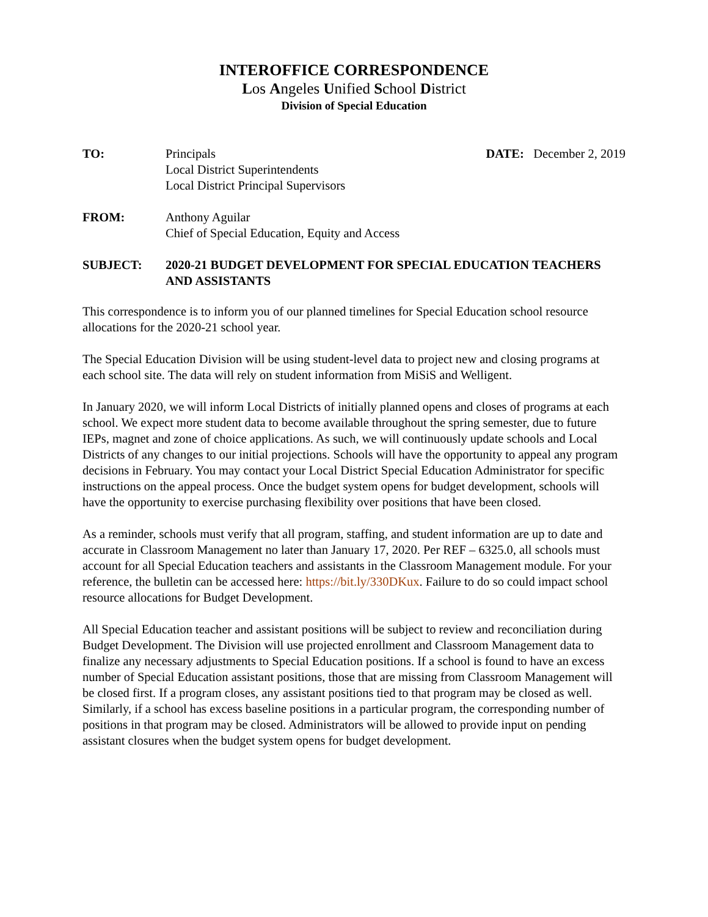INTEROFFICE CORRESPONDENCE
Los Angeles Unified School District
Division of Special Education
TO: Principals
Local District Superintendents
Local District Principal Supervisors
DATE: December 2, 2019
FROM: Anthony Aguilar
Chief of Special Education, Equity and Access
SUBJECT: 2020-21 BUDGET DEVELOPMENT FOR SPECIAL EDUCATION TEACHERS AND ASSISTANTS
This correspondence is to inform you of our planned timelines for Special Education school resource allocations for the 2020-21 school year.
The Special Education Division will be using student-level data to project new and closing programs at each school site. The data will rely on student information from MiSiS and Welligent.
In January 2020, we will inform Local Districts of initially planned opens and closes of programs at each school. We expect more student data to become available throughout the spring semester, due to future IEPs, magnet and zone of choice applications. As such, we will continuously update schools and Local Districts of any changes to our initial projections. Schools will have the opportunity to appeal any program decisions in February. You may contact your Local District Special Education Administrator for specific instructions on the appeal process. Once the budget system opens for budget development, schools will have the opportunity to exercise purchasing flexibility over positions that have been closed.
As a reminder, schools must verify that all program, staffing, and student information are up to date and accurate in Classroom Management no later than January 17, 2020. Per REF – 6325.0, all schools must account for all Special Education teachers and assistants in the Classroom Management module. For your reference, the bulletin can be accessed here: https://bit.ly/330DKux. Failure to do so could impact school resource allocations for Budget Development.
All Special Education teacher and assistant positions will be subject to review and reconciliation during Budget Development. The Division will use projected enrollment and Classroom Management data to finalize any necessary adjustments to Special Education positions. If a school is found to have an excess number of Special Education assistant positions, those that are missing from Classroom Management will be closed first. If a program closes, any assistant positions tied to that program may be closed as well. Similarly, if a school has excess baseline positions in a particular program, the corresponding number of positions in that program may be closed. Administrators will be allowed to provide input on pending assistant closures when the budget system opens for budget development.